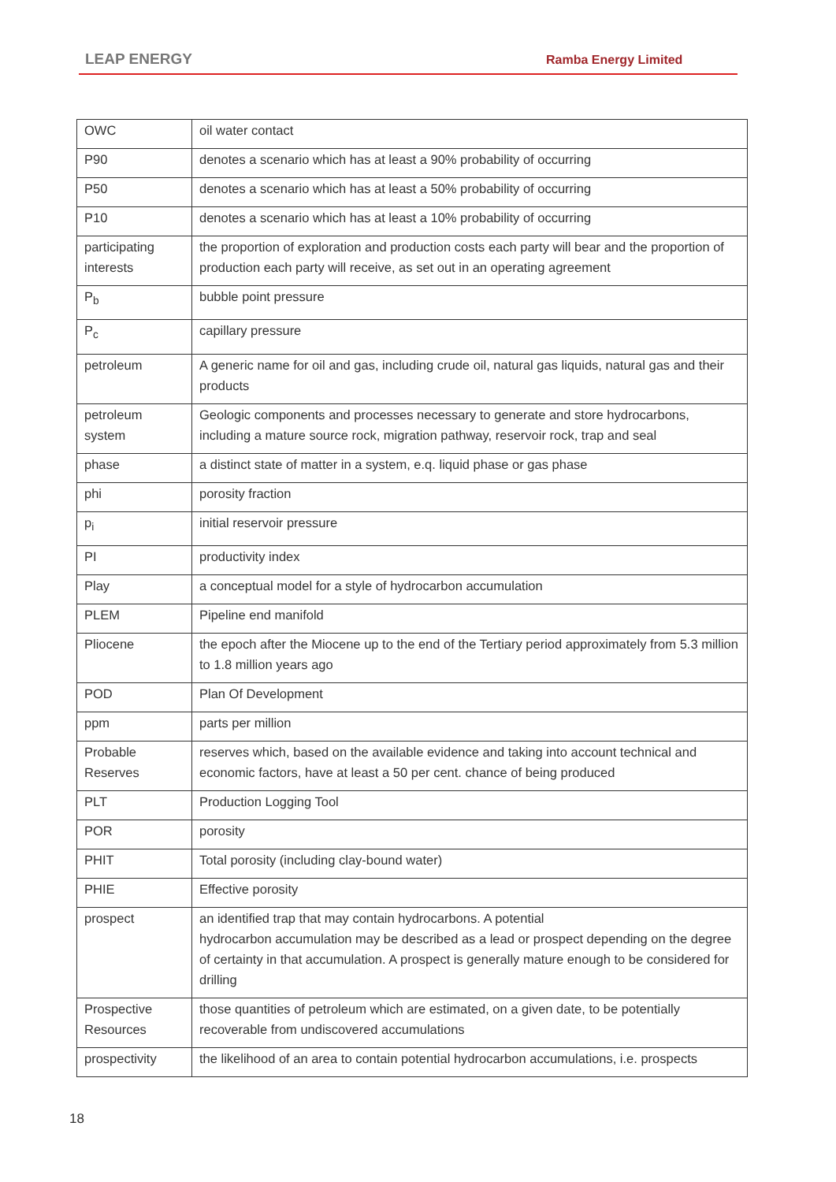LEAP ENERGY Ramba Energy Limited
| OWC | oil water contact |
| P90 | denotes a scenario which has at least a 90% probability of occurring |
| P50 | denotes a scenario which has at least a 50% probability of occurring |
| P10 | denotes a scenario which has at least a 10% probability of occurring |
| participating interests | the proportion of exploration and production costs each party will bear and the proportion of production each party will receive, as set out in an operating agreement |
| P<sub>b</sub> | bubble point pressure |
| P<sub>c</sub> | capillary pressure |
| petroleum | A generic name for oil and gas, including crude oil, natural gas liquids, natural gas and their products |
| petroleum system | Geologic components and processes necessary to generate and store hydrocarbons, including a mature source rock, migration pathway, reservoir rock, trap and seal |
| phase | a distinct state of matter in a system, e.q. liquid phase or gas phase |
| phi | porosity fraction |
| p<sub>i</sub> | initial reservoir pressure |
| PI | productivity index |
| Play | a conceptual model for a style of hydrocarbon accumulation |
| PLEM | Pipeline end manifold |
| Pliocene | the epoch after the Miocene up to the end of the Tertiary period approximately from 5.3 million to 1.8 million years ago |
| POD | Plan Of Development |
| ppm | parts per million |
| Probable Reserves | reserves which, based on the available evidence and taking into account technical and economic factors, have at least a 50 per cent. chance of being produced |
| PLT | Production Logging Tool |
| POR | porosity |
| PHIT | Total porosity (including clay-bound water) |
| PHIE | Effective porosity |
| prospect | an identified trap that may contain hydrocarbons. A potential hydrocarbon accumulation may be described as a lead or prospect depending on the degree of certainty in that accumulation. A prospect is generally mature enough to be considered for drilling |
| Prospective Resources | those quantities of petroleum which are estimated, on a given date, to be potentially recoverable from undiscovered accumulations |
| prospectivity | the likelihood of an area to contain potential hydrocarbon accumulations, i.e. prospects |
18